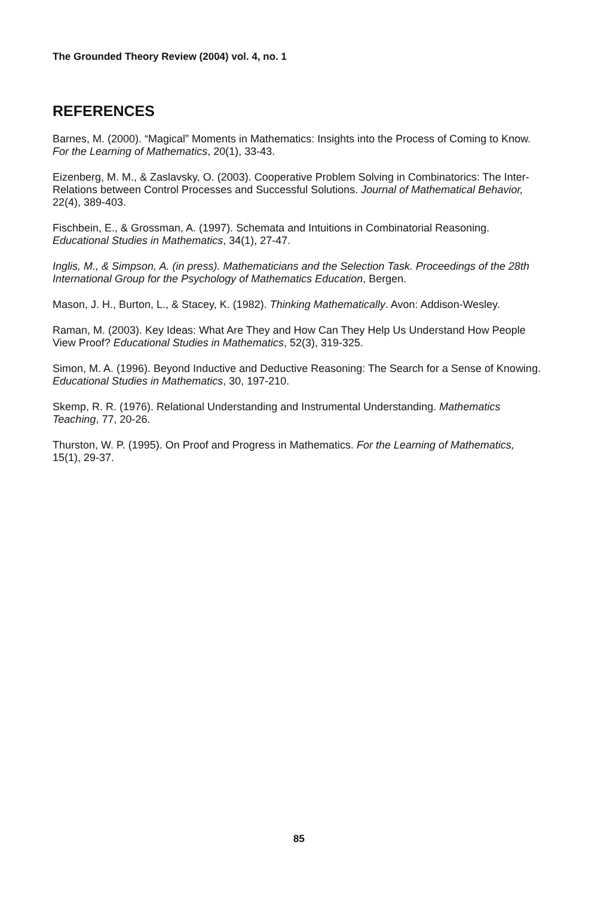The Grounded Theory Review (2004) vol. 4, no. 1
REFERENCES
Barnes, M. (2000). “Magical” Moments in Mathematics: Insights into the Process of Coming to Know. For the Learning of Mathematics, 20(1), 33-43.
Eizenberg, M. M., & Zaslavsky, O. (2003). Cooperative Problem Solving in Combinatorics: The Inter-Relations between Control Processes and Successful Solutions. Journal of Mathematical Behavior, 22(4), 389-403.
Fischbein, E., & Grossman, A. (1997). Schemata and Intuitions in Combinatorial Reasoning. Educational Studies in Mathematics, 34(1), 27-47.
Inglis, M., & Simpson, A. (in press). Mathematicians and the Selection Task. Proceedings of the 28th International Group for the Psychology of Mathematics Education, Bergen.
Mason, J. H., Burton, L., & Stacey, K. (1982). Thinking Mathematically. Avon: Addison-Wesley.
Raman, M. (2003). Key Ideas: What Are They and How Can They Help Us Understand How People View Proof? Educational Studies in Mathematics, 52(3), 319-325.
Simon, M. A. (1996). Beyond Inductive and Deductive Reasoning: The Search for a Sense of Knowing. Educational Studies in Mathematics, 30, 197-210.
Skemp, R. R. (1976). Relational Understanding and Instrumental Understanding. Mathematics Teaching, 77, 20-26.
Thurston, W. P. (1995). On Proof and Progress in Mathematics. For the Learning of Mathematics, 15(1), 29-37.
85